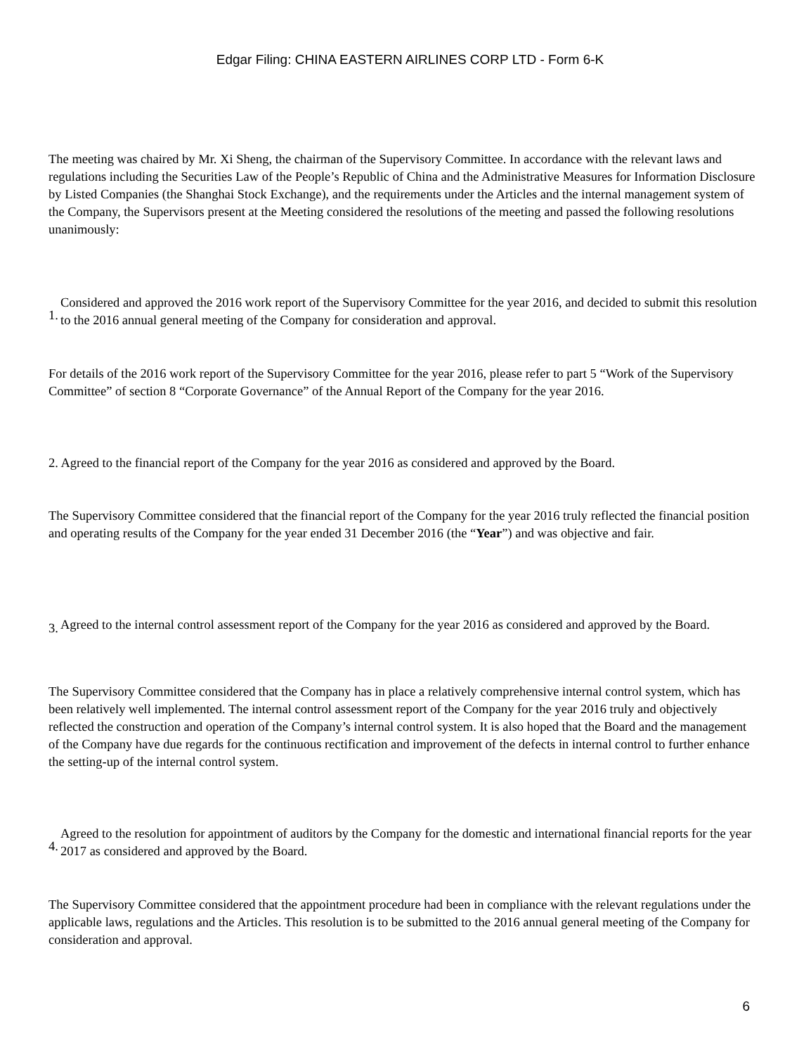Edgar Filing: CHINA EASTERN AIRLINES CORP LTD - Form 6-K
The meeting was chaired by Mr. Xi Sheng, the chairman of the Supervisory Committee. In accordance with the relevant laws and regulations including the Securities Law of the People’s Republic of China and the Administrative Measures for Information Disclosure by Listed Companies (the Shanghai Stock Exchange), and the requirements under the Articles and the internal management system of the Company, the Supervisors present at the Meeting considered the resolutions of the meeting and passed the following resolutions unanimously:
1. Considered and approved the 2016 work report of the Supervisory Committee for the year 2016, and decided to submit this resolution to the 2016 annual general meeting of the Company for consideration and approval.
For details of the 2016 work report of the Supervisory Committee for the year 2016, please refer to part 5 “Work of the Supervisory Committee” of section 8 “Corporate Governance” of the Annual Report of the Company for the year 2016.
2. Agreed to the financial report of the Company for the year 2016 as considered and approved by the Board.
The Supervisory Committee considered that the financial report of the Company for the year 2016 truly reflected the financial position and operating results of the Company for the year ended 31 December 2016 (the “Year”) and was objective and fair.
3. Agreed to the internal control assessment report of the Company for the year 2016 as considered and approved by the Board.
The Supervisory Committee considered that the Company has in place a relatively comprehensive internal control system, which has been relatively well implemented. The internal control assessment report of the Company for the year 2016 truly and objectively reflected the construction and operation of the Company’s internal control system. It is also hoped that the Board and the management of the Company have due regards for the continuous rectification and improvement of the defects in internal control to further enhance the setting-up of the internal control system.
4. Agreed to the resolution for appointment of auditors by the Company for the domestic and international financial reports for the year 2017 as considered and approved by the Board.
The Supervisory Committee considered that the appointment procedure had been in compliance with the relevant regulations under the applicable laws, regulations and the Articles. This resolution is to be submitted to the 2016 annual general meeting of the Company for consideration and approval.
6